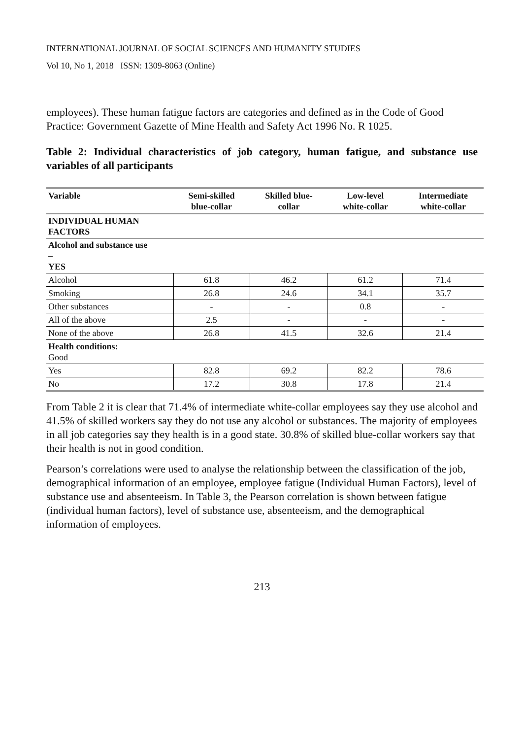INTERNATIONAL JOURNAL OF SOCIAL SCIENCES AND HUMANITY STUDIES
Vol 10, No 1, 2018 ISSN: 1309-8063 (Online)
employees). These human fatigue factors are categories and defined as in the Code of Good Practice: Government Gazette of Mine Health and Safety Act 1996 No. R 1025.
Table 2: Individual characteristics of job category, human fatigue, and substance use variables of all participants
| Variable | Semi-skilled blue-collar | Skilled blue- collar | Low-level white-collar | Intermediate white-collar |
| --- | --- | --- | --- | --- |
| INDIVIDUAL HUMAN FACTORS | | | | |
| Alcohol and substance use – YES | | | | |
| Alcohol | 61.8 | 46.2 | 61.2 | 71.4 |
| Smoking | 26.8 | 24.6 | 34.1 | 35.7 |
| Other substances | - | - | 0.8 | - |
| All of the above | 2.5 | - | - | - |
| None of the above | 26.8 | 41.5 | 32.6 | 21.4 |
| Health conditions: Good | | | | |
| Yes | 82.8 | 69.2 | 82.2 | 78.6 |
| No | 17.2 | 30.8 | 17.8 | 21.4 |
From Table 2 it is clear that 71.4% of intermediate white-collar employees say they use alcohol and 41.5% of skilled workers say they do not use any alcohol or substances. The majority of employees in all job categories say they health is in a good state. 30.8% of skilled blue-collar workers say that their health is not in good condition.
Pearson’s correlations were used to analyse the relationship between the classification of the job, demographical information of an employee, employee fatigue (Individual Human Factors), level of substance use and absenteeism. In Table 3, the Pearson correlation is shown between fatigue (individual human factors), level of substance use, absenteeism, and the demographical information of employees.
213